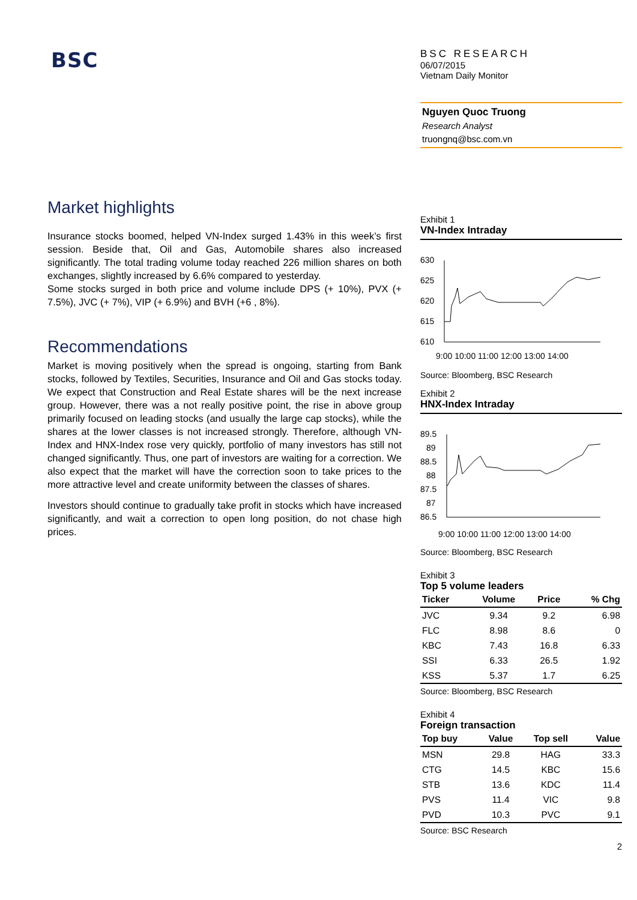BSC
Market highlights
Insurance stocks boomed, helped VN-Index surged 1.43% in this week’s first session. Beside that, Oil and Gas, Automobile shares also increased significantly. The total trading volume today reached 226 million shares on both exchanges, slightly increased by 6.6% compared to yesterday.
Some stocks surged in both price and volume include DPS (+ 10%), PVX (+ 7.5%), JVC (+ 7%), VIP (+ 6.9%) and BVH (+6 , 8%).
Recommendations
Market is moving positively when the spread is ongoing, starting from Bank stocks, followed by Textiles, Securities, Insurance and Oil and Gas stocks today. We expect that Construction and Real Estate shares will be the next increase group. However, there was a not really positive point, the rise in above group primarily focused on leading stocks (and usually the large cap stocks), while the shares at the lower classes is not increased strongly. Therefore, although VN-Index and HNX-Index rose very quickly, portfolio of many investors has still not changed significantly. Thus, one part of investors are waiting for a correction. We also expect that the market will have the correction soon to take prices to the more attractive level and create uniformity between the classes of shares.
Investors should continue to gradually take profit in stocks which have increased significantly, and wait a correction to open long position, do not chase high prices.
BSC RESEARCH
06/07/2015
Vietnam Daily Monitor
Nguyen Quoc Truong
Research Analyst
truongnq@bsc.com.vn
Exhibit 1
VN-Index Intraday
630
625
620
615
610
9:00 10:00 11:00 12:00 13:00 14:00
Source: Bloomberg, BSC Research
Exhibit 2
HNX-Index Intraday
89.5
89
88.5
88
87.5
87
86.5
9:00 10:00 11:00 12:00 13:00 14:00
Source: Bloomberg, BSC Research
Exhibit 3
Top 5 volume leaders
| Ticker | Volume | Price | % Chg |
| --- | --- | --- | --- |
| JVC | 9.34 | 9.2 | 6.98 |
| FLC | 8.98 | 8.6 | 0 |
| KBC | 7.43 | 16.8 | 6.33 |
| SSI | 6.33 | 26.5 | 1.92 |
| KSS | 5.37 | 1.7 | 6.25 |
Source: Bloomberg, BSC Research
Exhibit 4
Foreign transaction
| Top buy | Value | Top sell | Value |
| --- | --- | --- | --- |
| MSN | 29.8 | HAG | 33.3 |
| CTG | 14.5 | KBC | 15.6 |
| STB | 13.6 | KDC | 11.4 |
| PVS | 11.4 | VIC | 9.8 |
| PVD | 10.3 | PVC | 9.1 |
Source: BSC Research
2